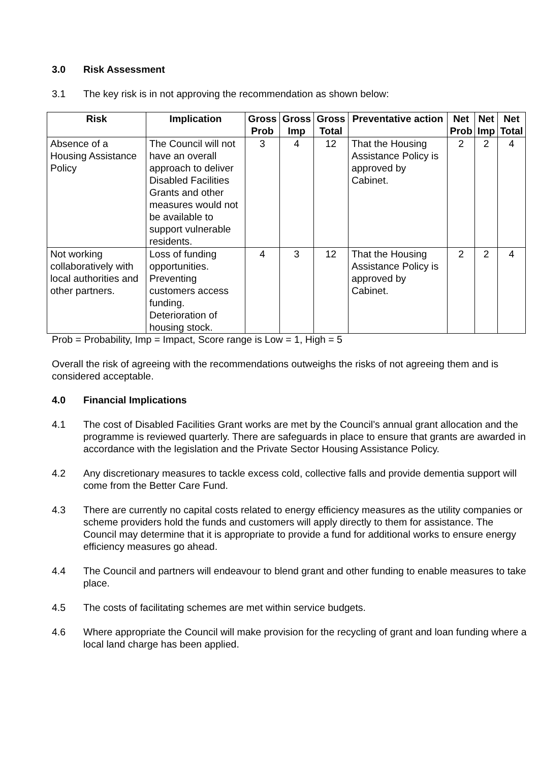3.0 Risk Assessment
3.1 The key risk is in not approving the recommendation as shown below:
| Risk | Implication | Gross Prob | Gross Imp | Gross Total | Preventative action | Net Prob | Net Imp | Net Total |
| --- | --- | --- | --- | --- | --- | --- | --- | --- |
| Absence of a Housing Assistance Policy | The Council will not have an overall approach to deliver Disabled Facilities Grants and other measures would not be available to support vulnerable residents. | 3 | 4 | 12 | That the Housing Assistance Policy is approved by Cabinet. | 2 | 2 | 4 |
| Not working collaboratively with local authorities and other partners. | Loss of funding opportunities. Preventing customers access funding. Deterioration of housing stock. | 4 | 3 | 12 | That the Housing Assistance Policy is approved by Cabinet. | 2 | 2 | 4 |
Prob = Probability, Imp = Impact, Score range is Low = 1, High = 5
Overall the risk of agreeing with the recommendations outweighs the risks of not agreeing them and is considered acceptable.
4.0 Financial Implications
4.1 The cost of Disabled Facilities Grant works are met by the Council’s annual grant allocation and the programme is reviewed quarterly. There are safeguards in place to ensure that grants are awarded in accordance with the legislation and the Private Sector Housing Assistance Policy.
4.2 Any discretionary measures to tackle excess cold, collective falls and provide dementia support will come from the Better Care Fund.
4.3 There are currently no capital costs related to energy efficiency measures as the utility companies or scheme providers hold the funds and customers will apply directly to them for assistance. The Council may determine that it is appropriate to provide a fund for additional works to ensure energy efficiency measures go ahead.
4.4 The Council and partners will endeavour to blend grant and other funding to enable measures to take place.
4.5 The costs of facilitating schemes are met within service budgets.
4.6 Where appropriate the Council will make provision for the recycling of grant and loan funding where a local land charge has been applied.